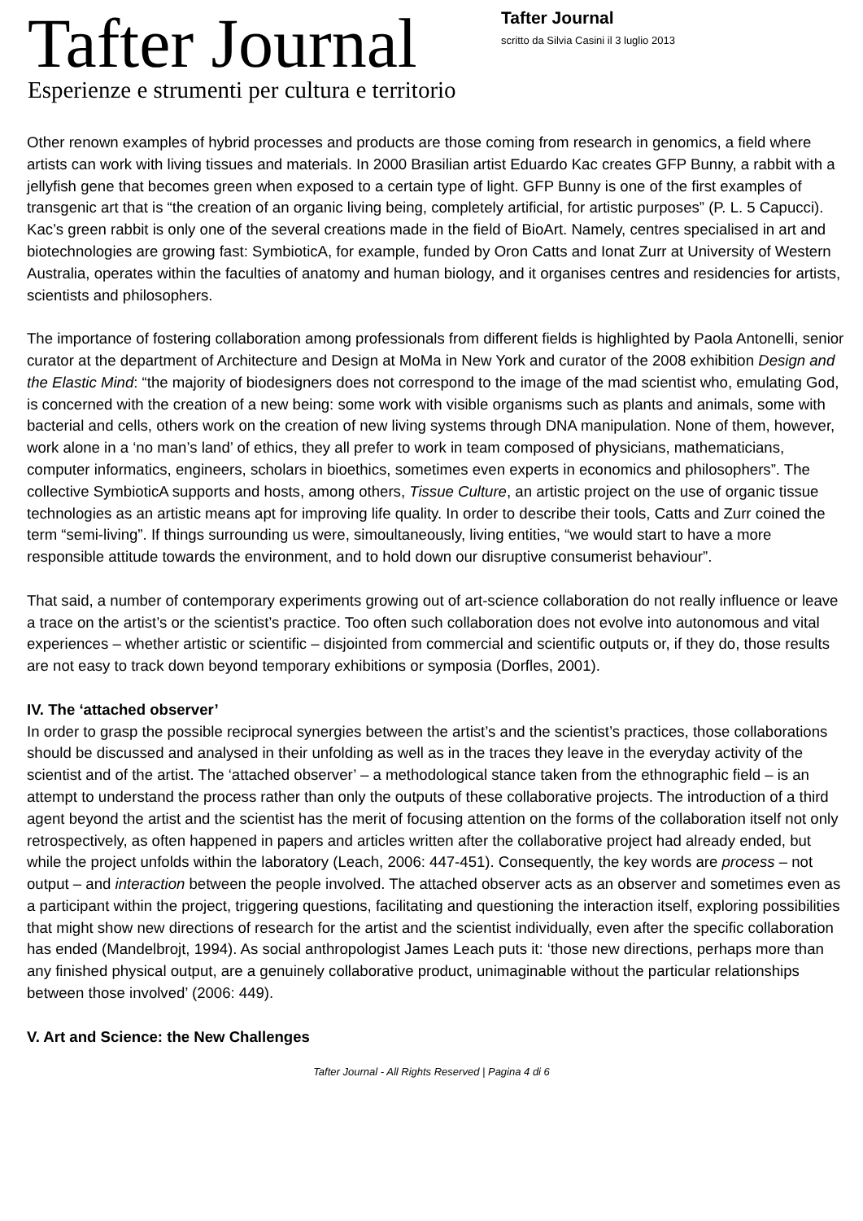Tafter Journal
Esperienze e strumenti per cultura e territorio
Tafter Journal
scritto da Silvia Casini il 3 luglio 2013
Other renown examples of hybrid processes and products are those coming from research in genomics, a field where artists can work with living tissues and materials. In 2000 Brasilian artist Eduardo Kac creates GFP Bunny, a rabbit with a jellyfish gene that becomes green when exposed to a certain type of light. GFP Bunny is one of the first examples of transgenic art that is “the creation of an organic living being, completely artificial, for artistic purposes” (P. L. 5 Capucci).
Kac’s green rabbit is only one of the several creations made in the field of BioArt. Namely, centres specialised in art and biotechnologies are growing fast: SymbioticA, for example, funded by Oron Catts and Ionat Zurr at University of Western Australia, operates within the faculties of anatomy and human biology, and it organises centres and residencies for artists, scientists and philosophers.
The importance of fostering collaboration among professionals from different fields is highlighted by Paola Antonelli, senior curator at the department of Architecture and Design at MoMa in New York and curator of the 2008 exhibition Design and the Elastic Mind: “the majority of biodesigners does not correspond to the image of the mad scientist who, emulating God, is concerned with the creation of a new being: some work with visible organisms such as plants and animals, some with bacterial and cells, others work on the creation of new living systems through DNA manipulation. None of them, however, work alone in a ‘no man’s land’ of ethics, they all prefer to work in team composed of physicians, mathematicians, computer informatics, engineers, scholars in bioethics, sometimes even experts in economics and philosophers”. The collective SymbioticA supports and hosts, among others, Tissue Culture, an artistic project on the use of organic tissue technologies as an artistic means apt for improving life quality. In order to describe their tools, Catts and Zurr coined the term “semi-living”. If things surrounding us were, simoultaneously, living entities, “we would start to have a more responsible attitude towards the environment, and to hold down our disruptive consumerist behaviour”.
That said, a number of contemporary experiments growing out of art-science collaboration do not really influence or leave a trace on the artist’s or the scientist’s practice. Too often such collaboration does not evolve into autonomous and vital experiences – whether artistic or scientific – disjointed from commercial and scientific outputs or, if they do, those results are not easy to track down beyond temporary exhibitions or symposia (Dorfles, 2001).
IV. The ‘attached observer’
In order to grasp the possible reciprocal synergies between the artist’s and the scientist’s practices, those collaborations should be discussed and analysed in their unfolding as well as in the traces they leave in the everyday activity of the scientist and of the artist. The ‘attached observer’ – a methodological stance taken from the ethnographic field – is an attempt to understand the process rather than only the outputs of these collaborative projects. The introduction of a third agent beyond the artist and the scientist has the merit of focusing attention on the forms of the collaboration itself not only retrospectively, as often happened in papers and articles written after the collaborative project had already ended, but while the project unfolds within the laboratory (Leach, 2006: 447-451). Consequently, the key words are process – not output – and interaction between the people involved. The attached observer acts as an observer and sometimes even as a participant within the project, triggering questions, facilitating and questioning the interaction itself, exploring possibilities that might show new directions of research for the artist and the scientist individually, even after the specific collaboration has ended (Mandelbrojt, 1994). As social anthropologist James Leach puts it: ‘those new directions, perhaps more than any finished physical output, are a genuinely collaborative product, unimaginable without the particular relationships between those involved’ (2006: 449).
V. Art and Science: the New Challenges
Tafter Journal - All Rights Reserved | Pagina 4 di 6